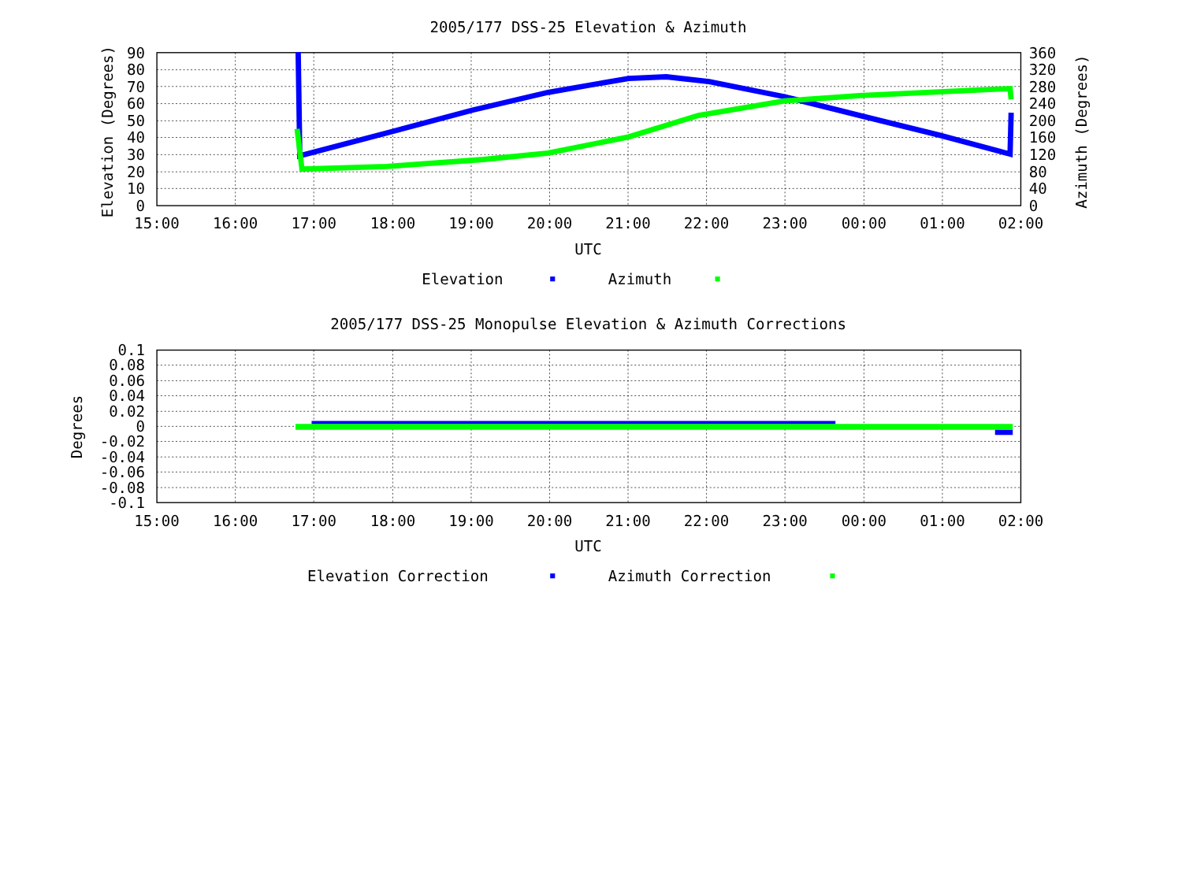2005/177 DSS-25 Elevation & Azimuth
90
80
70
60
50
40
30
20
10
0
Elevation (Degrees)
360
320
280
240
200
160
120
80
40
0
Azimuth (Degrees)
15:00
16:00
17:00
18:00
19:00
20:00
21:00
22:00
23:00
00:00
01:00
02:00
UTC
Elevation
Azimuth
2005/177 DSS-25 Monopulse Elevation & Azimuth Corrections
0.1
0.08
0.06
0.04
0.02
0
-0.02
-0.04
-0.06
-0.08
-0.1
Degrees
15:00
16:00
17:00
18:00
19:00
20:00
21:00
22:00
23:00
00:00
01:00
02:00
UTC
Elevation Correction
Azimuth Correction